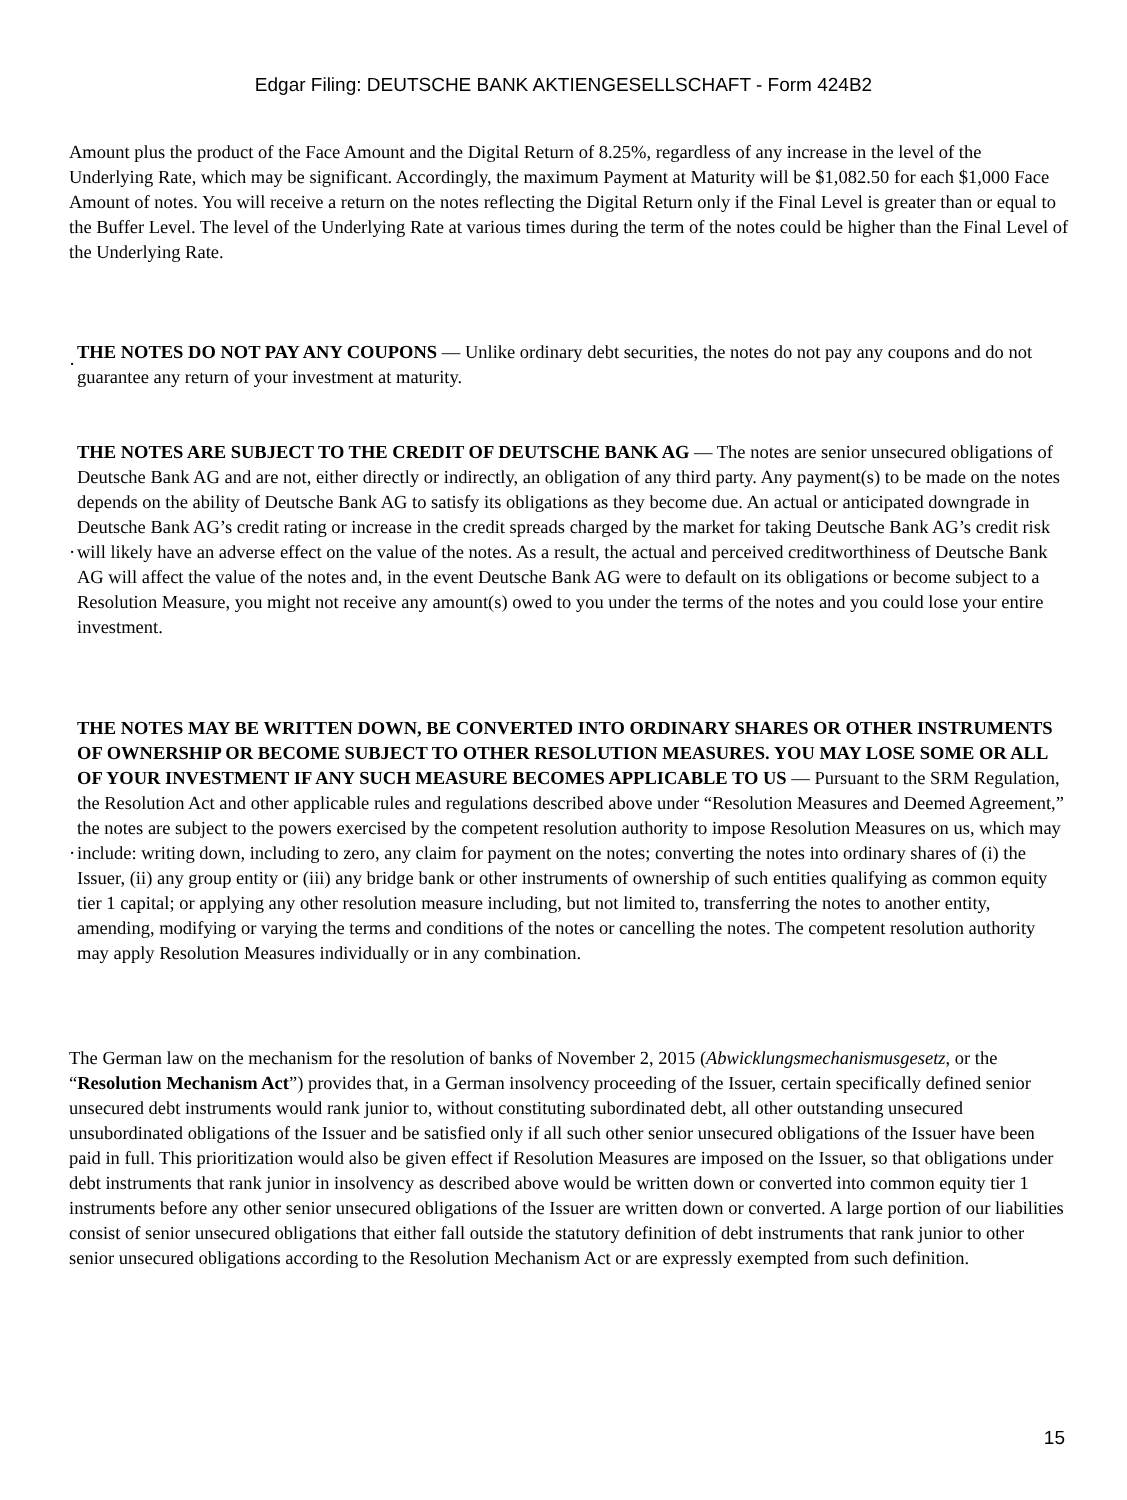Edgar Filing: DEUTSCHE BANK AKTIENGESELLSCHAFT - Form 424B2
Amount plus the product of the Face Amount and the Digital Return of 8.25%, regardless of any increase in the level of the Underlying Rate, which may be significant. Accordingly, the maximum Payment at Maturity will be $1,082.50 for each $1,000 Face Amount of notes. You will receive a return on the notes reflecting the Digital Return only if the Final Level is greater than or equal to the Buffer Level. The level of the Underlying Rate at various times during the term of the notes could be higher than the Final Level of the Underlying Rate.
·
THE NOTES DO NOT PAY ANY COUPONS — Unlike ordinary debt securities, the notes do not pay any coupons and do not guarantee any return of your investment at maturity.
·
THE NOTES ARE SUBJECT TO THE CREDIT OF DEUTSCHE BANK AG — The notes are senior unsecured obligations of Deutsche Bank AG and are not, either directly or indirectly, an obligation of any third party. Any payment(s) to be made on the notes depends on the ability of Deutsche Bank AG to satisfy its obligations as they become due. An actual or anticipated downgrade in Deutsche Bank AG’s credit rating or increase in the credit spreads charged by the market for taking Deutsche Bank AG’s credit risk will likely have an adverse effect on the value of the notes. As a result, the actual and perceived creditworthiness of Deutsche Bank AG will affect the value of the notes and, in the event Deutsche Bank AG were to default on its obligations or become subject to a Resolution Measure, you might not receive any amount(s) owed to you under the terms of the notes and you could lose your entire investment.
·
THE NOTES MAY BE WRITTEN DOWN, BE CONVERTED INTO ORDINARY SHARES OR OTHER INSTRUMENTS OF OWNERSHIP OR BECOME SUBJECT TO OTHER RESOLUTION MEASURES. YOU MAY LOSE SOME OR ALL OF YOUR INVESTMENT IF ANY SUCH MEASURE BECOMES APPLICABLE TO US — Pursuant to the SRM Regulation, the Resolution Act and other applicable rules and regulations described above under “Resolution Measures and Deemed Agreement,” the notes are subject to the powers exercised by the competent resolution authority to impose Resolution Measures on us, which may include: writing down, including to zero, any claim for payment on the notes; converting the notes into ordinary shares of (i) the Issuer, (ii) any group entity or (iii) any bridge bank or other instruments of ownership of such entities qualifying as common equity tier 1 capital; or applying any other resolution measure including, but not limited to, transferring the notes to another entity, amending, modifying or varying the terms and conditions of the notes or cancelling the notes. The competent resolution authority may apply Resolution Measures individually or in any combination.
The German law on the mechanism for the resolution of banks of November 2, 2015 (Abwicklungsmechanismusgesetz, or the “Resolution Mechanism Act”) provides that, in a German insolvency proceeding of the Issuer, certain specifically defined senior unsecured debt instruments would rank junior to, without constituting subordinated debt, all other outstanding unsecured unsubordinated obligations of the Issuer and be satisfied only if all such other senior unsecured obligations of the Issuer have been paid in full. This prioritization would also be given effect if Resolution Measures are imposed on the Issuer, so that obligations under debt instruments that rank junior in insolvency as described above would be written down or converted into common equity tier 1 instruments before any other senior unsecured obligations of the Issuer are written down or converted. A large portion of our liabilities consist of senior unsecured obligations that either fall outside the statutory definition of debt instruments that rank junior to other senior unsecured obligations according to the Resolution Mechanism Act or are expressly exempted from such definition.
15